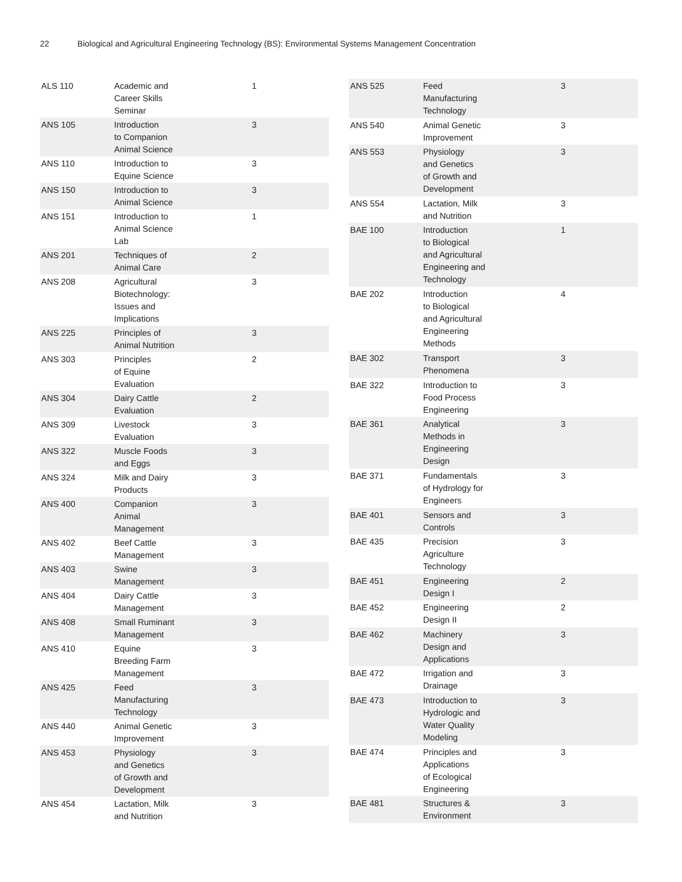22 Biological and Agricultural Engineering Technology (BS): Environmental Systems Management Concentration
| ALS 110 | Academic and Career Skills Seminar | 1 |
| ANS 105 | Introduction to Companion Animal Science | 3 |
| ANS 110 | Introduction to Equine Science | 3 |
| ANS 150 | Introduction to Animal Science | 3 |
| ANS 151 | Introduction to Animal Science Lab | 1 |
| ANS 201 | Techniques of Animal Care | 2 |
| ANS 208 | Agricultural Biotechnology: Issues and Implications | 3 |
| ANS 225 | Principles of Animal Nutrition | 3 |
| ANS 303 | Principles of Equine Evaluation | 2 |
| ANS 304 | Dairy Cattle Evaluation | 2 |
| ANS 309 | Livestock Evaluation | 3 |
| ANS 322 | Muscle Foods and Eggs | 3 |
| ANS 324 | Milk and Dairy Products | 3 |
| ANS 400 | Companion Animal Management | 3 |
| ANS 402 | Beef Cattle Management | 3 |
| ANS 403 | Swine Management | 3 |
| ANS 404 | Dairy Cattle Management | 3 |
| ANS 408 | Small Ruminant Management | 3 |
| ANS 410 | Equine Breeding Farm Management | 3 |
| ANS 425 | Feed Manufacturing Technology | 3 |
| ANS 440 | Animal Genetic Improvement | 3 |
| ANS 453 | Physiology and Genetics of Growth and Development | 3 |
| ANS 454 | Lactation, Milk and Nutrition | 3 |
| ANS 525 | Feed Manufacturing Technology | 3 |
| ANS 540 | Animal Genetic Improvement | 3 |
| ANS 553 | Physiology and Genetics of Growth and Development | 3 |
| ANS 554 | Lactation, Milk and Nutrition | 3 |
| BAE 100 | Introduction to Biological and Agricultural Engineering and Technology | 1 |
| BAE 202 | Introduction to Biological and Agricultural Engineering Methods | 4 |
| BAE 302 | Transport Phenomena | 3 |
| BAE 322 | Introduction to Food Process Engineering | 3 |
| BAE 361 | Analytical Methods in Engineering Design | 3 |
| BAE 371 | Fundamentals of Hydrology for Engineers | 3 |
| BAE 401 | Sensors and Controls | 3 |
| BAE 435 | Precision Agriculture Technology | 3 |
| BAE 451 | Engineering Design I | 2 |
| BAE 452 | Engineering Design II | 2 |
| BAE 462 | Machinery Design and Applications | 3 |
| BAE 472 | Irrigation and Drainage | 3 |
| BAE 473 | Introduction to Hydrologic and Water Quality Modeling | 3 |
| BAE 474 | Principles and Applications of Ecological Engineering | 3 |
| BAE 481 | Structures & Environment | 3 |